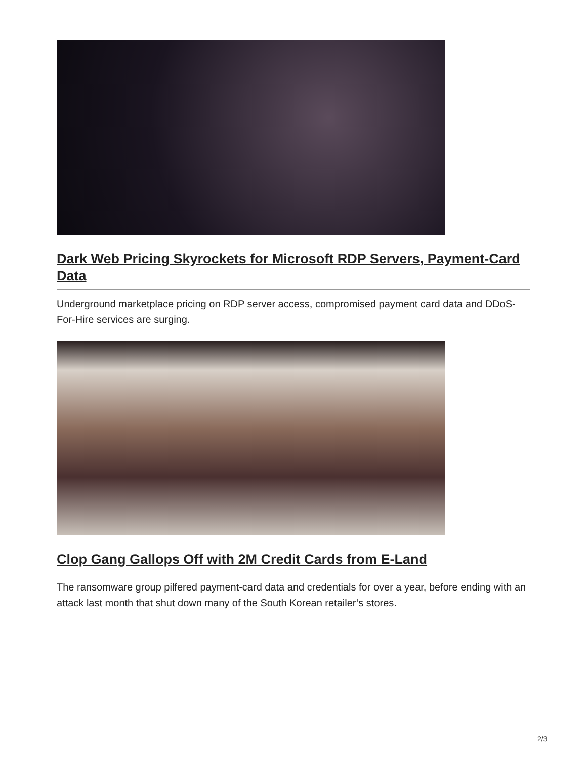Dark Web Pricing Skyrockets for Microsoft RDP Servers, Payment-Card Data
Underground marketplace pricing on RDP server access, compromised payment card data and DDoS-For-Hire services are surging.
Clop Gang Gallops Off with 2M Credit Cards from E-Land
The ransomware group pilfered payment-card data and credentials for over a year, before ending with an attack last month that shut down many of the South Korean retailer’s stores.
2/3